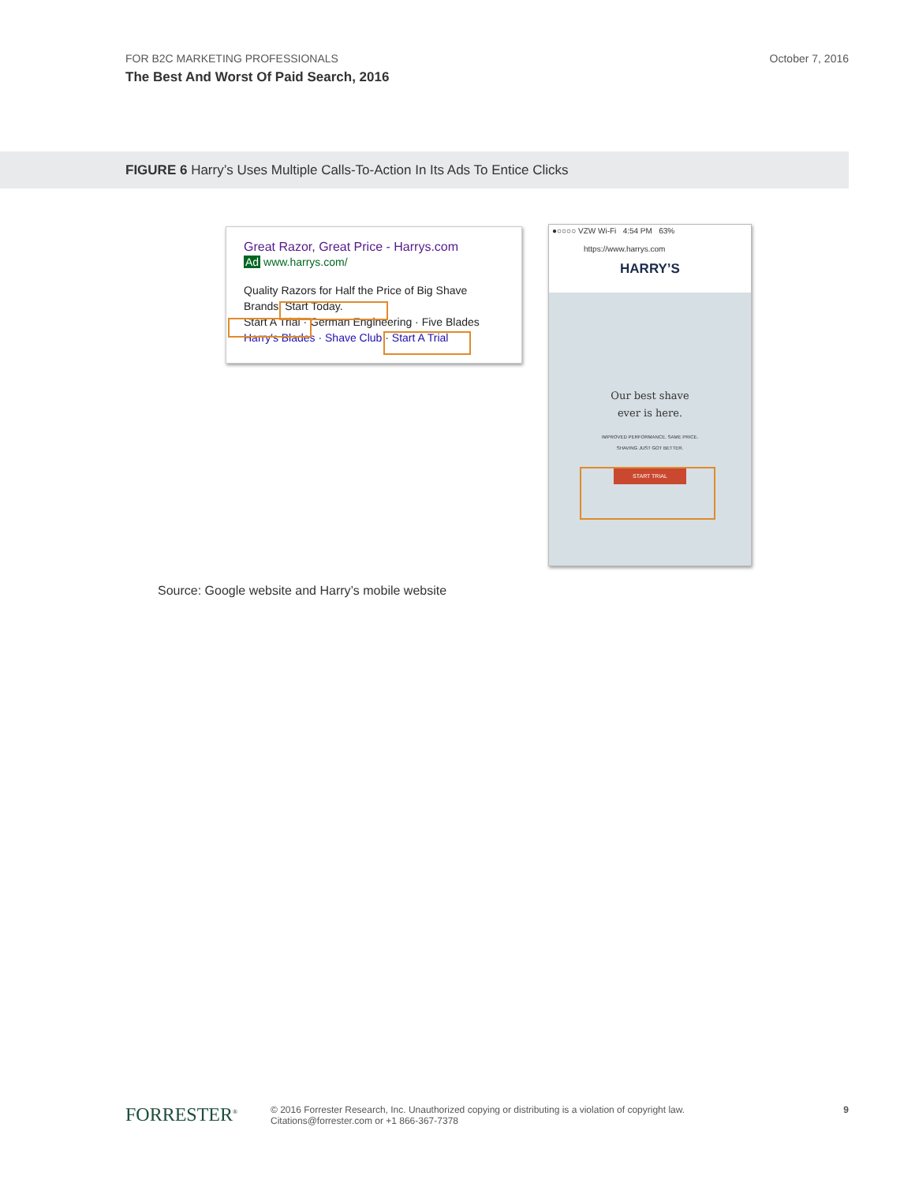FOR B2C MARKETING PROFESSIONALS
The Best And Worst Of Paid Search, 2016
October 7, 2016
FIGURE 6 Harry’s Uses Multiple Calls-To-Action In Its Ads To Entice Clicks
Great Razor, Great Price - Harrys.com
Ad www.harrys.com/
Quality Razors for Half the Price of Big Shave
Brands. Start Today.
Start A Trial · German Engineering · Five Blades
Harry's Blades · Shave Club · Start A Trial
●○○○○ VZW Wi-Fi 4:54 PM 63%
https://www.harrys.com
HARRY’S
Our best shave
ever is here.
IMPROVED PERFORMANCE. SAME PRICE.
SHAVING JUST GOT BETTER.
START TRIAL
Source: Google website and Harry’s mobile website
FORRESTER<sup>®</sup>
© 2016 Forrester Research, Inc. Unauthorized copying or distributing is a violation of copyright law.
Citations@forrester.com or +1 866-367-7378
9